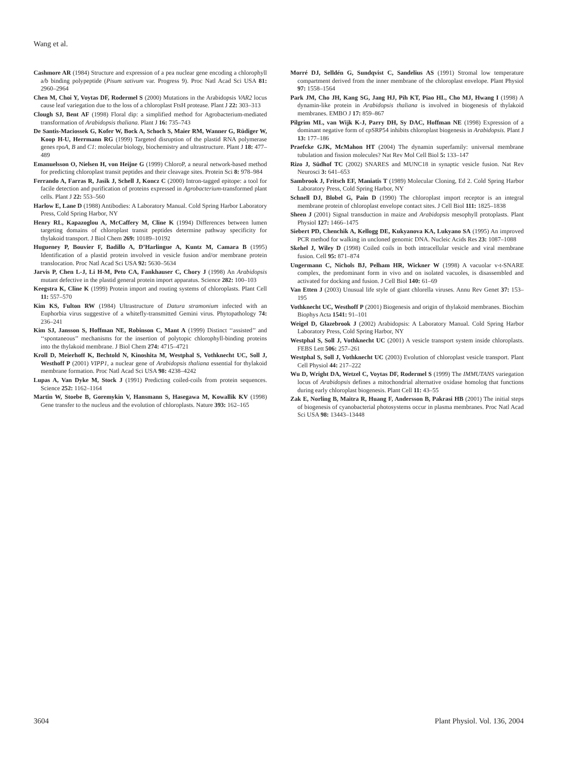Wang et al.
Cashmore AR (1984) Structure and expression of a pea nuclear gene encoding a chlorophyll a/b binding polypeptide (Pisum sativum var. Progress 9). Proc Natl Acad Sci USA 81: 2960–2964
Chen M, Choi Y, Voytas DF, Rodermel S (2000) Mutations in the Arabidopsis VAR2 locus cause leaf variegation due to the loss of a chloroplast FtsH protease. Plant J 22: 303–313
Clough SJ, Bent AF (1998) Floral dip: a simplified method for Agrobacterium-mediated transformation of Arabidopsis thaliana. Plant J 16: 735–743
De Santis-Maciossek G, Kofer W, Bock A, Schoch S, Maier RM, Wanner G, Rüdiger W, Koop H-U, Herrmann RG (1999) Targeted disruption of the plastid RNA polymerase genes rpoA, B and C1: molecular biology, biochemistry and ultrastructure. Plant J 18: 477–489
Emanuelsson O, Nielsen H, von Heijne G (1999) ChloroP, a neural network-based method for predicting chloroplast transit peptides and their cleavage sites. Protein Sci 8: 978–984
Ferrando A, Farras R, Jasik J, Schell J, Koncz C (2000) Intron-tagged epitope: a tool for facile detection and purification of proteins expressed in Agrobacterium-transformed plant cells. Plant J 22: 553–560
Harlow E, Lane D (1988) Antibodies: A Laboratory Manual. Cold Spring Harbor Laboratory Press, Cold Spring Harbor, NY
Henry RL, Kapazoglou A, McCaffery M, Cline K (1994) Differences between lumen targeting domains of chloroplast transit peptides determine pathway specificity for thylakoid transport. J Biol Chem 269: 10189–10192
Hugueney P, Bouvier F, Badillo A, D’Harlingue A, Kuntz M, Camara B (1995) Identification of a plastid protein involved in vesicle fusion and/or membrane protein translocation. Proc Natl Acad Sci USA 92: 5630–5634
Jarvis P, Chen L-J, Li H-M, Peto CA, Fankhauser C, Chory J (1998) An Arabidopsis mutant defective in the plastid general protein import apparatus. Science 282: 100–103
Keegstra K, Cline K (1999) Protein import and routing systems of chloroplasts. Plant Cell 11: 557–570
Kim KS, Fulton RW (1984) Ultrastructure of Datura stramonium infected with an Euphorbia virus suggestive of a whitefly-transmitted Gemini virus. Phytopathology 74: 236–241
Kim SJ, Jansson S, Hoffman NE, Robinson C, Mant A (1999) Distinct ‘‘assisted’’ and ‘‘spontaneous’’ mechanisms for the insertion of polytopic chlorophyll-binding proteins into the thylakoid membrane. J Biol Chem 274: 4715–4721
Kroll D, Meierhoff K, Bechtold N, Kinoshita M, Westphal S, Vothknecht UC, Soll J, Westhoff P (2001) VIPP1, a nuclear gene of Arabidopsis thaliana essential for thylakoid membrane formation. Proc Natl Acad Sci USA 98: 4238–4242
Lupas A, Van Dyke M, Stock J (1991) Predicting coiled-coils from protein sequences. Science 252: 1162–1164
Martin W, Stoebe B, Goremykin V, Hansmann S, Hasegawa M, Kowallik KV (1998) Gene transfer to the nucleus and the evolution of chloroplasts. Nature 393: 162–165
Morré DJ, Selldén G, Sundqvist C, Sandelius AS (1991) Stromal low temperature compartment derived from the inner membrane of the chloroplast envelope. Plant Physiol 97: 1558–1564
Park JM, Cho JH, Kang SG, Jang HJ, Pih KT, Piao HL, Cho MJ, Hwang I (1998) A dynamin-like protein in Arabidopsis thaliana is involved in biogenesis of thylakoid membranes. EMBO J 17: 859–867
Pilgrim ML, van Wijk K-J, Parry DH, Sy DAC, Hoffman NE (1998) Expression of a dominant negative form of cpSRP54 inhibits chloroplast biogenesis in Arabidopsis. Plant J 13: 177–186
Praefcke GJK, McMahon HT (2004) The dynamin superfamily: universal membrane tubulation and fission molecules? Nat Rev Mol Cell Biol 5: 133–147
Rizo J, Südhof TC (2002) SNARES and MUNC18 in synaptic vesicle fusion. Nat Rev Neurosci 3: 641–653
Sambrook J, Fritsch EF, Maniatis T (1989) Molecular Cloning, Ed 2. Cold Spring Harbor Laboratory Press, Cold Spring Harbor, NY
Schnell DJ, Blobel G, Pain D (1990) The chloroplast import receptor is an integral membrane protein of chloroplast envelope contact sites. J Cell Biol 111: 1825–1838
Sheen J (2001) Signal transduction in maize and Arabidopsis mesophyll protoplasts. Plant Physiol 127: 1466–1475
Siebert PD, Chenchik A, Kellogg DE, Kukyanova KA, Lukyano SA (1995) An improved PCR method for walking in uncloned genomic DNA. Nucleic Acids Res 23: 1087–1088
Skehel J, Wiley D (1998) Coiled coils in both intracellular vesicle and viral membrane fusion. Cell 95: 871–874
Ungermann C, Nichols BJ, Pelham HR, Wickner W (1998) A vacuolar v-t-SNARE complex, the predominant form in vivo and on isolated vacuoles, is disassembled and activated for docking and fusion. J Cell Biol 140: 61–69
Van Etten J (2003) Unusual life style of giant chlorella viruses. Annu Rev Genet 37: 153–195
Vothknecht UC, Westhoff P (2001) Biogenesis and origin of thylakoid membranes. Biochim Biophys Acta 1541: 91–101
Weigel D, Glazebrook J (2002) Arabidopsis: A Laboratory Manual. Cold Spring Harbor Laboratory Press, Cold Spring Harbor, NY
Westphal S, Soll J, Vothknecht UC (2001) A vesicle transport system inside chloroplasts. FEBS Lett 506: 257–261
Westphal S, Soll J, Vothknecht UC (2003) Evolution of chloroplast vesicle transport. Plant Cell Physiol 44: 217–222
Wu D, Wright DA, Wetzel C, Voytas DF, Rodermel S (1999) The IMMUTANS variegation locus of Arabidopsis defines a mitochondrial alternative oxidase homolog that functions during early chloroplast biogenesis. Plant Cell 11: 43–55
Zak E, Norling B, Maitra R, Huang F, Andersson B, Pakrasi HB (2001) The initial steps of biogenesis of cyanobacterial photosystems occur in plasma membranes. Proc Natl Acad Sci USA 98: 13443–13448
3604 Plant Physiol. Vol. 136, 2004